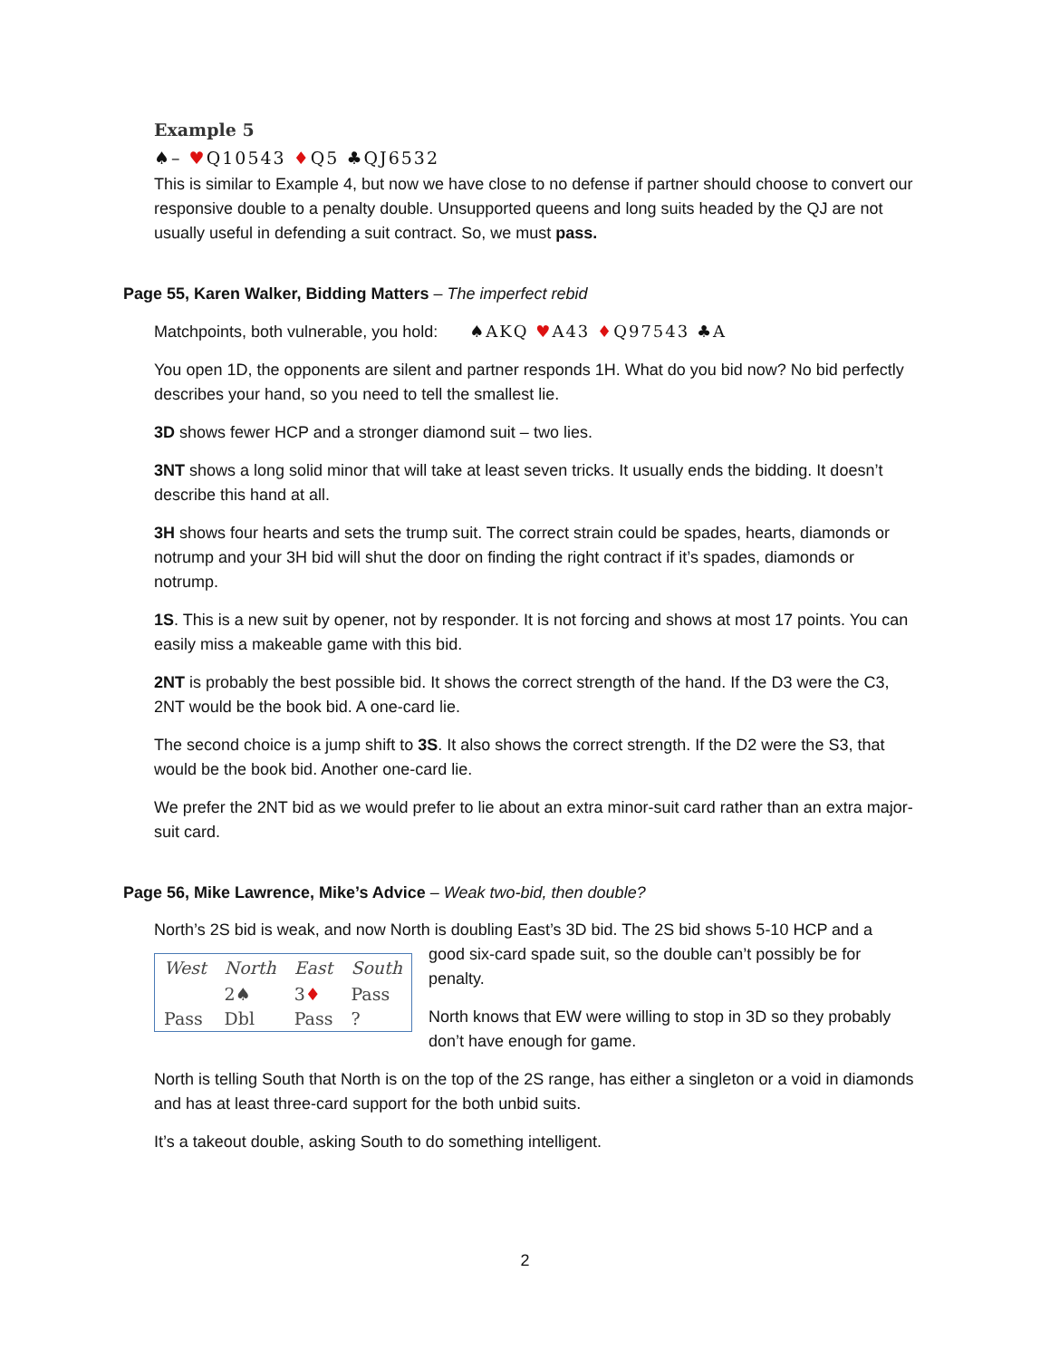Example 5
♠– ♥Q10543 ♦Q5 ♣QJ6532
This is similar to Example 4, but now we have close to no defense if partner should choose to convert our responsive double to a penalty double. Unsupported queens and long suits headed by the QJ are not usually useful in defending a suit contract. So, we must pass.
Page 55, Karen Walker, Bidding Matters – The imperfect rebid
Matchpoints, both vulnerable, you hold: ♠AKQ ♥A43 ♦Q97543 ♣A
You open 1D, the opponents are silent and partner responds 1H. What do you bid now? No bid perfectly describes your hand, so you need to tell the smallest lie.
3D shows fewer HCP and a stronger diamond suit – two lies.
3NT shows a long solid minor that will take at least seven tricks. It usually ends the bidding. It doesn’t describe this hand at all.
3H shows four hearts and sets the trump suit. The correct strain could be spades, hearts, diamonds or notrump and your 3H bid will shut the door on finding the right contract if it’s spades, diamonds or notrump.
1S. This is a new suit by opener, not by responder. It is not forcing and shows at most 17 points. You can easily miss a makeable game with this bid.
2NT is probably the best possible bid. It shows the correct strength of the hand. If the D3 were the C3, 2NT would be the book bid. A one-card lie.
The second choice is a jump shift to 3S. It also shows the correct strength. If the D2 were the S3, that would be the book bid. Another one-card lie.
We prefer the 2NT bid as we would prefer to lie about an extra minor-suit card rather than an extra major-suit card.
Page 56, Mike Lawrence, Mike’s Advice – Weak two-bid, then double?
North’s 2S bid is weak, and now North is doubling East’s 3D bid. The 2S bid shows 5-10 HCP and a
| West | North | East | South |
| --- | --- | --- | --- |
| | 2♠ | 3 ♦ | Pass |
| Pass | Dbl | Pass | ? |
good six-card spade suit, so the double can’t possibly be for penalty.
North knows that EW were willing to stop in 3D so they probably don’t have enough for game.
North is telling South that North is on the top of the 2S range, has either a singleton or a void in diamonds and has at least three-card support for the both unbid suits.
It’s a takeout double, asking South to do something intelligent.
2